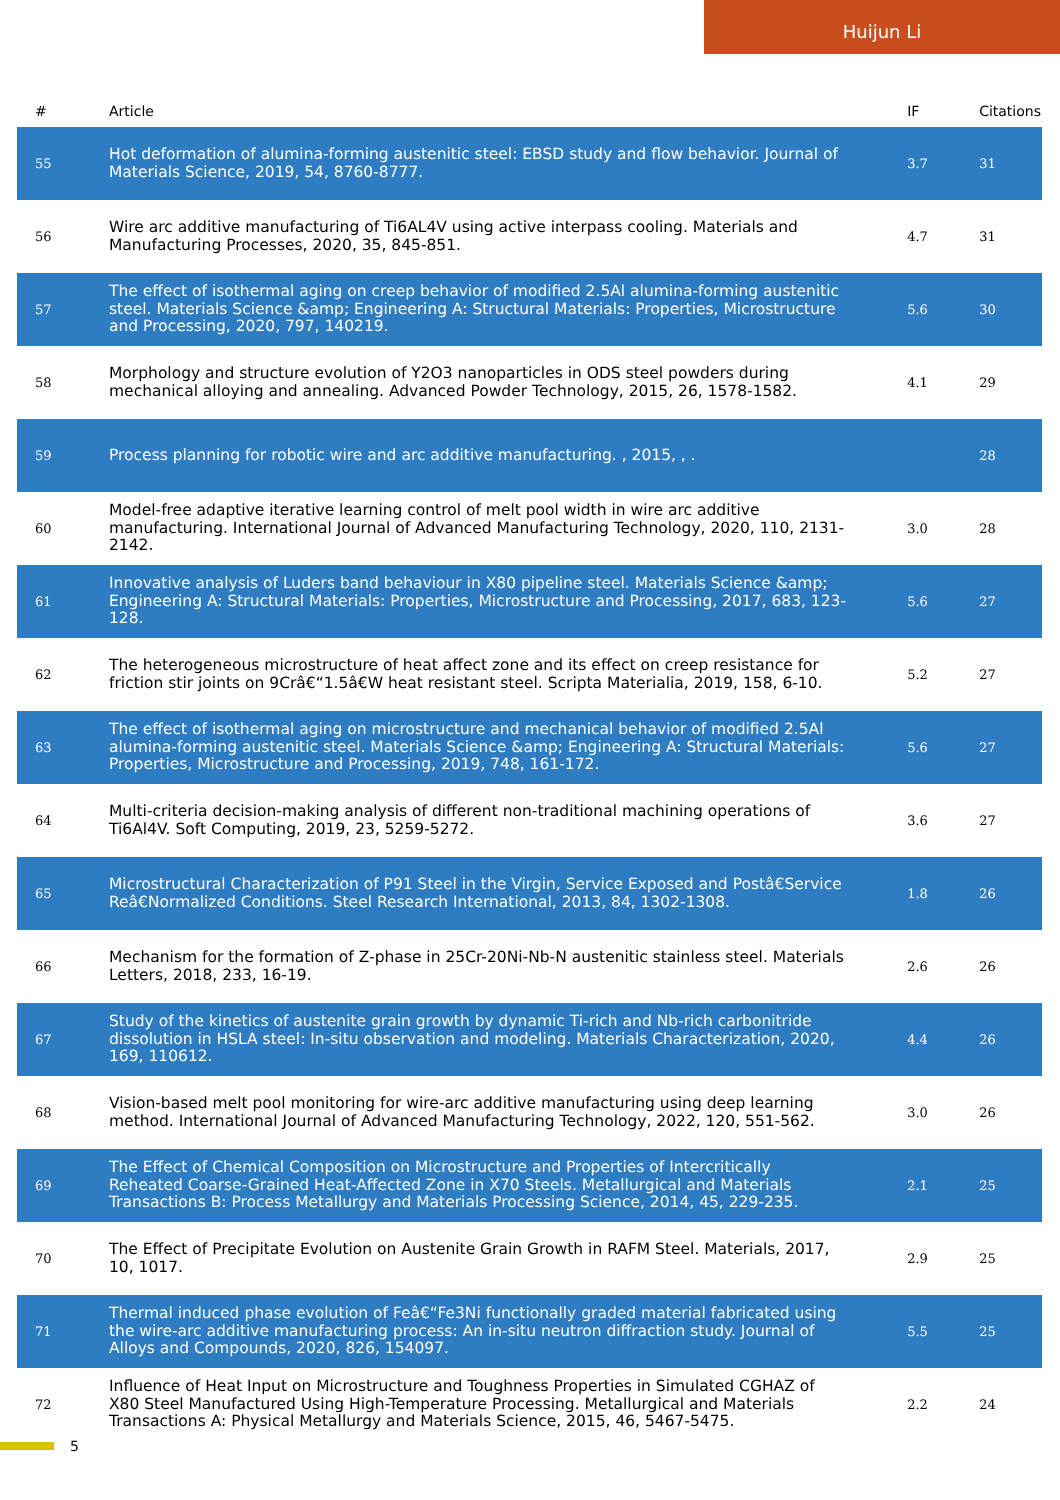Huijun Li
| # | Article | IF | Citations |
| --- | --- | --- | --- |
| 55 | Hot deformation of alumina-forming austenitic steel: EBSD study and flow behavior. Journal of Materials Science, 2019, 54, 8760-8777. | 3.7 | 31 |
| 56 | Wire arc additive manufacturing of Ti6AL4V using active interpass cooling. Materials and Manufacturing Processes, 2020, 35, 845-851. | 4.7 | 31 |
| 57 | The effect of isothermal aging on creep behavior of modified 2.5Al alumina-forming austenitic steel. Materials Science &amp; Engineering A: Structural Materials: Properties, Microstructure and Processing, 2020, 797, 140219. | 5.6 | 30 |
| 58 | Morphology and structure evolution of Y2O3 nanoparticles in ODS steel powders during mechanical alloying and annealing. Advanced Powder Technology, 2015, 26, 1578-1582. | 4.1 | 29 |
| 59 | Process planning for robotic wire and arc additive manufacturing. , 2015, , . | | 28 |
| 60 | Model-free adaptive iterative learning control of melt pool width in wire arc additive manufacturing. International Journal of Advanced Manufacturing Technology, 2020, 110, 2131-2142. | 3.0 | 28 |
| 61 | Innovative analysis of Luders band behaviour in X80 pipeline steel. Materials Science &amp; Engineering A: Structural Materials: Properties, Microstructure and Processing, 2017, 683, 123-128. | 5.6 | 27 |
| 62 | The heterogeneous microstructure of heat affect zone and its effect on creep resistance for friction stir joints on 9Crâ€“1.5â€W heat resistant steel. Scripta Materialia, 2019, 158, 6-10. | 5.2 | 27 |
| 63 | The effect of isothermal aging on microstructure and mechanical behavior of modified 2.5Al alumina-forming austenitic steel. Materials Science &amp; Engineering A: Structural Materials: Properties, Microstructure and Processing, 2019, 748, 161-172. | 5.6 | 27 |
| 64 | Multi-criteria decision-making analysis of different non-traditional machining operations of Ti6Al4V. Soft Computing, 2019, 23, 5259-5272. | 3.6 | 27 |
| 65 | Microstructural Characterization of P91 Steel in the Virgin, Service Exposed and Postâ€Service Reâ€Normalized Conditions. Steel Research International, 2013, 84, 1302-1308. | 1.8 | 26 |
| 66 | Mechanism for the formation of Z-phase in 25Cr-20Ni-Nb-N austenitic stainless steel. Materials Letters, 2018, 233, 16-19. | 2.6 | 26 |
| 67 | Study of the kinetics of austenite grain growth by dynamic Ti-rich and Nb-rich carbonitride dissolution in HSLA steel: In-situ observation and modeling. Materials Characterization, 2020, 169, 110612. | 4.4 | 26 |
| 68 | Vision-based melt pool monitoring for wire-arc additive manufacturing using deep learning method. International Journal of Advanced Manufacturing Technology, 2022, 120, 551-562. | 3.0 | 26 |
| 69 | The Effect of Chemical Composition on Microstructure and Properties of Intercritically Reheated Coarse-Grained Heat-Affected Zone in X70 Steels. Metallurgical and Materials Transactions B: Process Metallurgy and Materials Processing Science, 2014, 45, 229-235. | 2.1 | 25 |
| 70 | The Effect of Precipitate Evolution on Austenite Grain Growth in RAFM Steel. Materials, 2017, 10, 1017. | 2.9 | 25 |
| 71 | Thermal induced phase evolution of Feâ€“Fe3Ni functionally graded material fabricated using the wire-arc additive manufacturing process: An in-situ neutron diffraction study. Journal of Alloys and Compounds, 2020, 826, 154097. | 5.5 | 25 |
| 72 | Influence of Heat Input on Microstructure and Toughness Properties in Simulated CGHAZ of X80 Steel Manufactured Using High-Temperature Processing. Metallurgical and Materials Transactions A: Physical Metallurgy and Materials Science, 2015, 46, 5467-5475. | 2.2 | 24 |
5